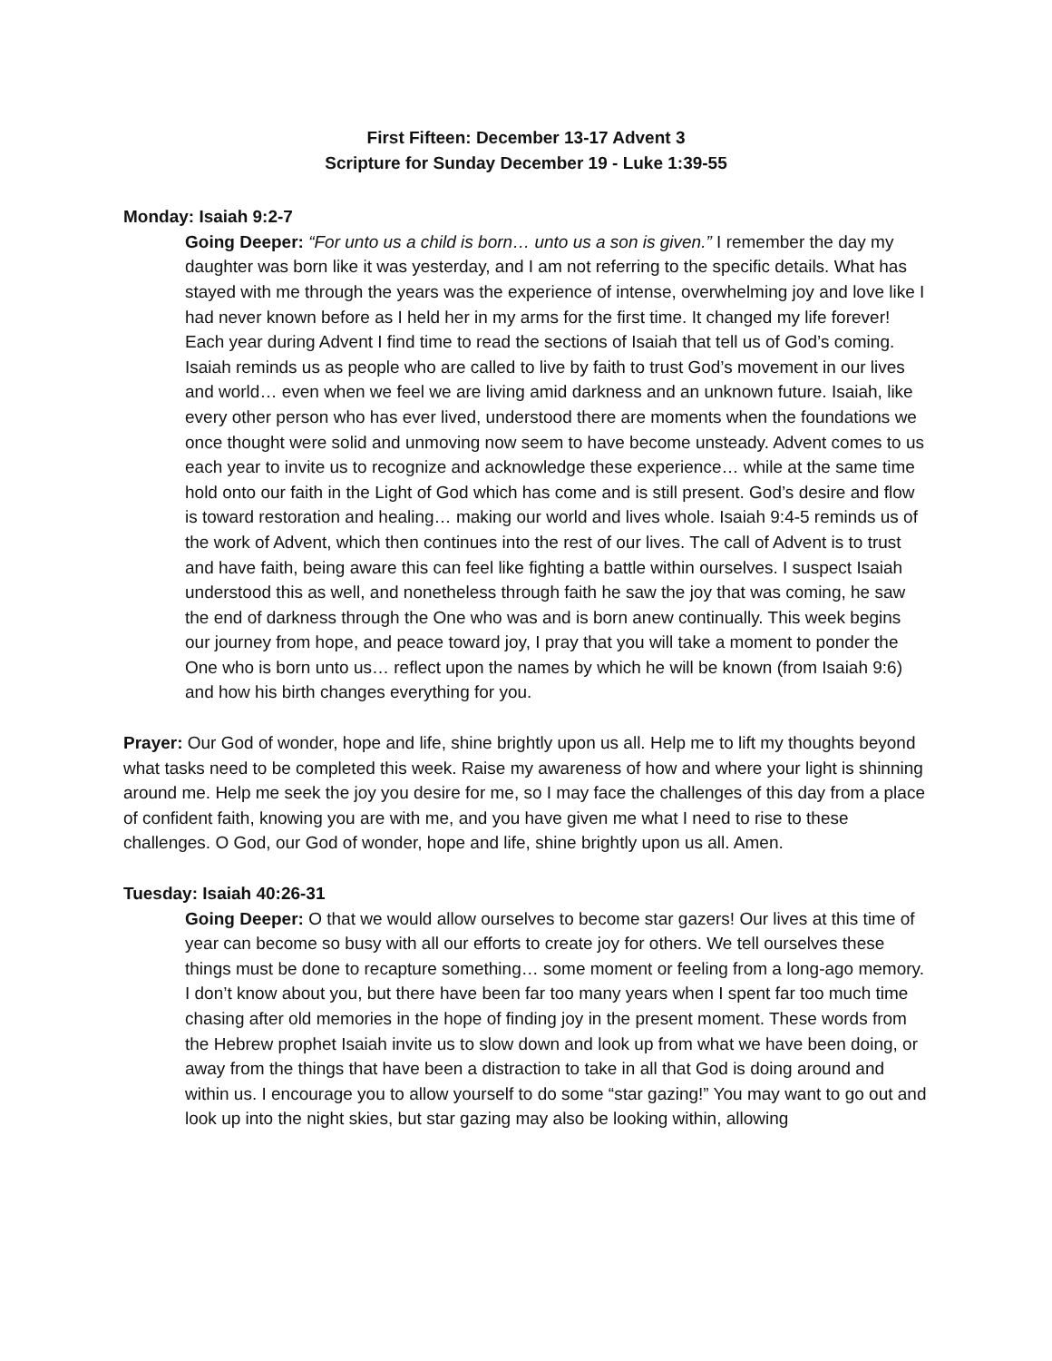First Fifteen: December 13-17 Advent 3
Scripture for Sunday December 19 - Luke 1:39-55
Monday: Isaiah 9:2-7
Going Deeper: “For unto us a child is born… unto us a son is given.” I remember the day my daughter was born like it was yesterday, and I am not referring to the specific details. What has stayed with me through the years was the experience of intense, overwhelming joy and love like I had never known before as I held her in my arms for the first time. It changed my life forever! Each year during Advent I find time to read the sections of Isaiah that tell us of God’s coming. Isaiah reminds us as people who are called to live by faith to trust God’s movement in our lives and world… even when we feel we are living amid darkness and an unknown future. Isaiah, like every other person who has ever lived, understood there are moments when the foundations we once thought were solid and unmoving now seem to have become unsteady. Advent comes to us each year to invite us to recognize and acknowledge these experience… while at the same time hold onto our faith in the Light of God which has come and is still present. God’s desire and flow is toward restoration and healing… making our world and lives whole. Isaiah 9:4-5 reminds us of the work of Advent, which then continues into the rest of our lives. The call of Advent is to trust and have faith, being aware this can feel like fighting a battle within ourselves. I suspect Isaiah understood this as well, and nonetheless through faith he saw the joy that was coming, he saw the end of darkness through the One who was and is born anew continually. This week begins our journey from hope, and peace toward joy, I pray that you will take a moment to ponder the One who is born unto us… reflect upon the names by which he will be known (from Isaiah 9:6) and how his birth changes everything for you.
Prayer: Our God of wonder, hope and life, shine brightly upon us all. Help me to lift my thoughts beyond what tasks need to be completed this week. Raise my awareness of how and where your light is shinning around me. Help me seek the joy you desire for me, so I may face the challenges of this day from a place of confident faith, knowing you are with me, and you have given me what I need to rise to these challenges. O God, our God of wonder, hope and life, shine brightly upon us all. Amen.
Tuesday: Isaiah 40:26-31
Going Deeper: O that we would allow ourselves to become star gazers! Our lives at this time of year can become so busy with all our efforts to create joy for others. We tell ourselves these things must be done to recapture something… some moment or feeling from a long-ago memory. I don’t know about you, but there have been far too many years when I spent far too much time chasing after old memories in the hope of finding joy in the present moment. These words from the Hebrew prophet Isaiah invite us to slow down and look up from what we have been doing, or away from the things that have been a distraction to take in all that God is doing around and within us. I encourage you to allow yourself to do some “star gazing!” You may want to go out and look up into the night skies, but star gazing may also be looking within, allowing